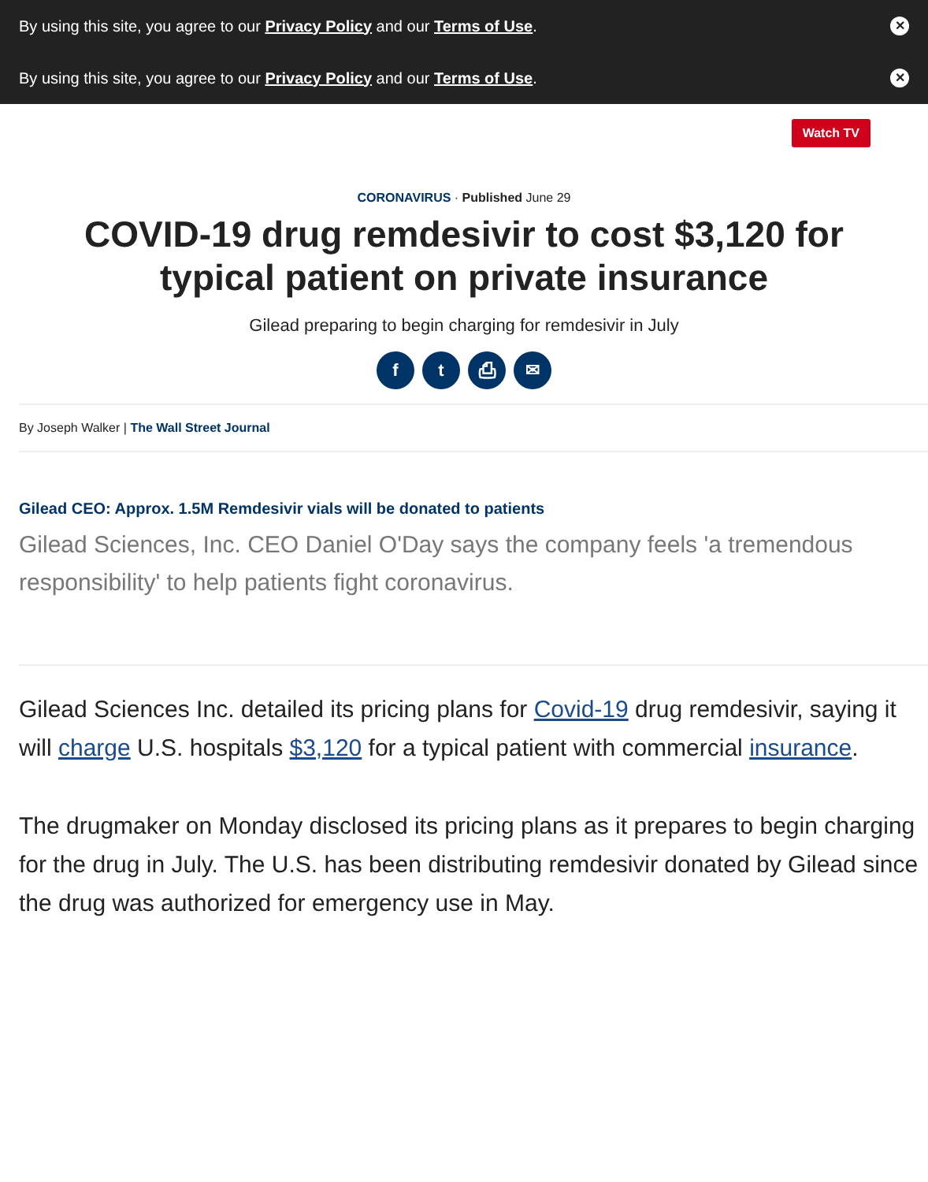By using this site, you agree to our Privacy Policy and our Terms of Use.
✕
By using this site, you agree to our Privacy Policy and our Terms of Use.
✕
Watch TV
CORONAVIRUS · Published June 29
COVID-19 drug remdesivir to cost $3,120 for typical patient on private insurance
Gilead preparing to begin charging for remdesivir in July
ft ⎙ ✉
By Joseph Walker | The Wall Street Journal
Gilead CEO: Approx. 1.5M Remdesivir vials will be donated to patients
Gilead Sciences, Inc. CEO Daniel O'Day says the company feels 'a tremendous responsibility' to help patients fight coronavirus.
Gilead Sciences Inc. detailed its pricing plans for Covid-19 drug remdesivir, saying it will charge U.S. hospitals $3,120 for a typical patient with commercial insurance.
The drugmaker on Monday disclosed its pricing plans as it prepares to begin charging for the drug in July. The U.S. has been distributing remdesivir donated by Gilead since the drug was authorized for emergency use in May.